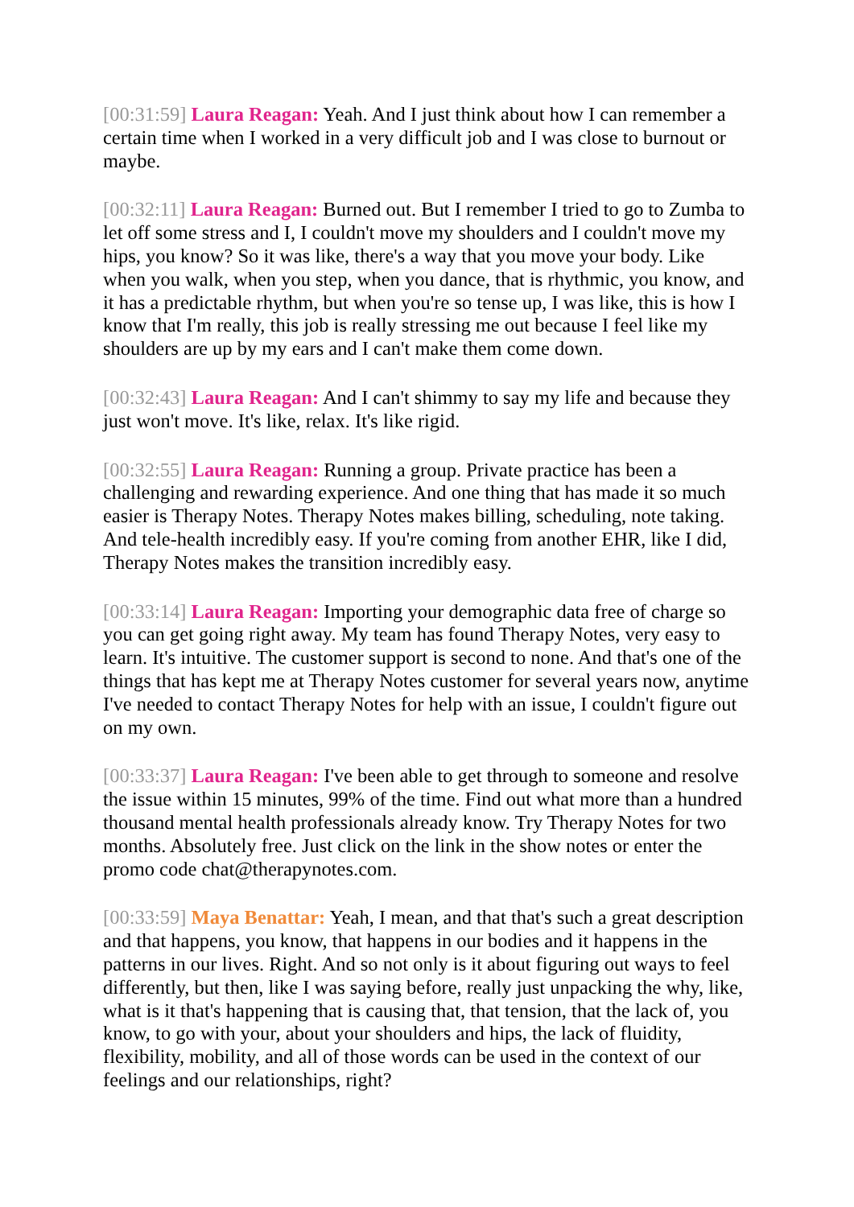[00:31:59] Laura Reagan: Yeah. And I just think about how I can remember a certain time when I worked in a very difficult job and I was close to burnout or maybe.
[00:32:11] Laura Reagan: Burned out. But I remember I tried to go to Zumba to let off some stress and I, I couldn't move my shoulders and I couldn't move my hips, you know? So it was like, there's a way that you move your body. Like when you walk, when you step, when you dance, that is rhythmic, you know, and it has a predictable rhythm, but when you're so tense up, I was like, this is how I know that I'm really, this job is really stressing me out because I feel like my shoulders are up by my ears and I can't make them come down.
[00:32:43] Laura Reagan: And I can't shimmy to say my life and because they just won't move. It's like, relax. It's like rigid.
[00:32:55] Laura Reagan: Running a group. Private practice has been a challenging and rewarding experience. And one thing that has made it so much easier is Therapy Notes. Therapy Notes makes billing, scheduling, note taking. And tele-health incredibly easy. If you're coming from another EHR, like I did, Therapy Notes makes the transition incredibly easy.
[00:33:14] Laura Reagan: Importing your demographic data free of charge so you can get going right away. My team has found Therapy Notes, very easy to learn. It's intuitive. The customer support is second to none. And that's one of the things that has kept me at Therapy Notes customer for several years now, anytime I've needed to contact Therapy Notes for help with an issue, I couldn't figure out on my own.
[00:33:37] Laura Reagan: I've been able to get through to someone and resolve the issue within 15 minutes, 99% of the time. Find out what more than a hundred thousand mental health professionals already know. Try Therapy Notes for two months. Absolutely free. Just click on the link in the show notes or enter the promo code chat@therapynotes.com.
[00:33:59] Maya Benattar: Yeah, I mean, and that that's such a great description and that happens, you know, that happens in our bodies and it happens in the patterns in our lives. Right. And so not only is it about figuring out ways to feel differently, but then, like I was saying before, really just unpacking the why, like, what is it that's happening that is causing that, that tension, that the lack of, you know, to go with your, about your shoulders and hips, the lack of fluidity, flexibility, mobility, and all of those words can be used in the context of our feelings and our relationships, right?